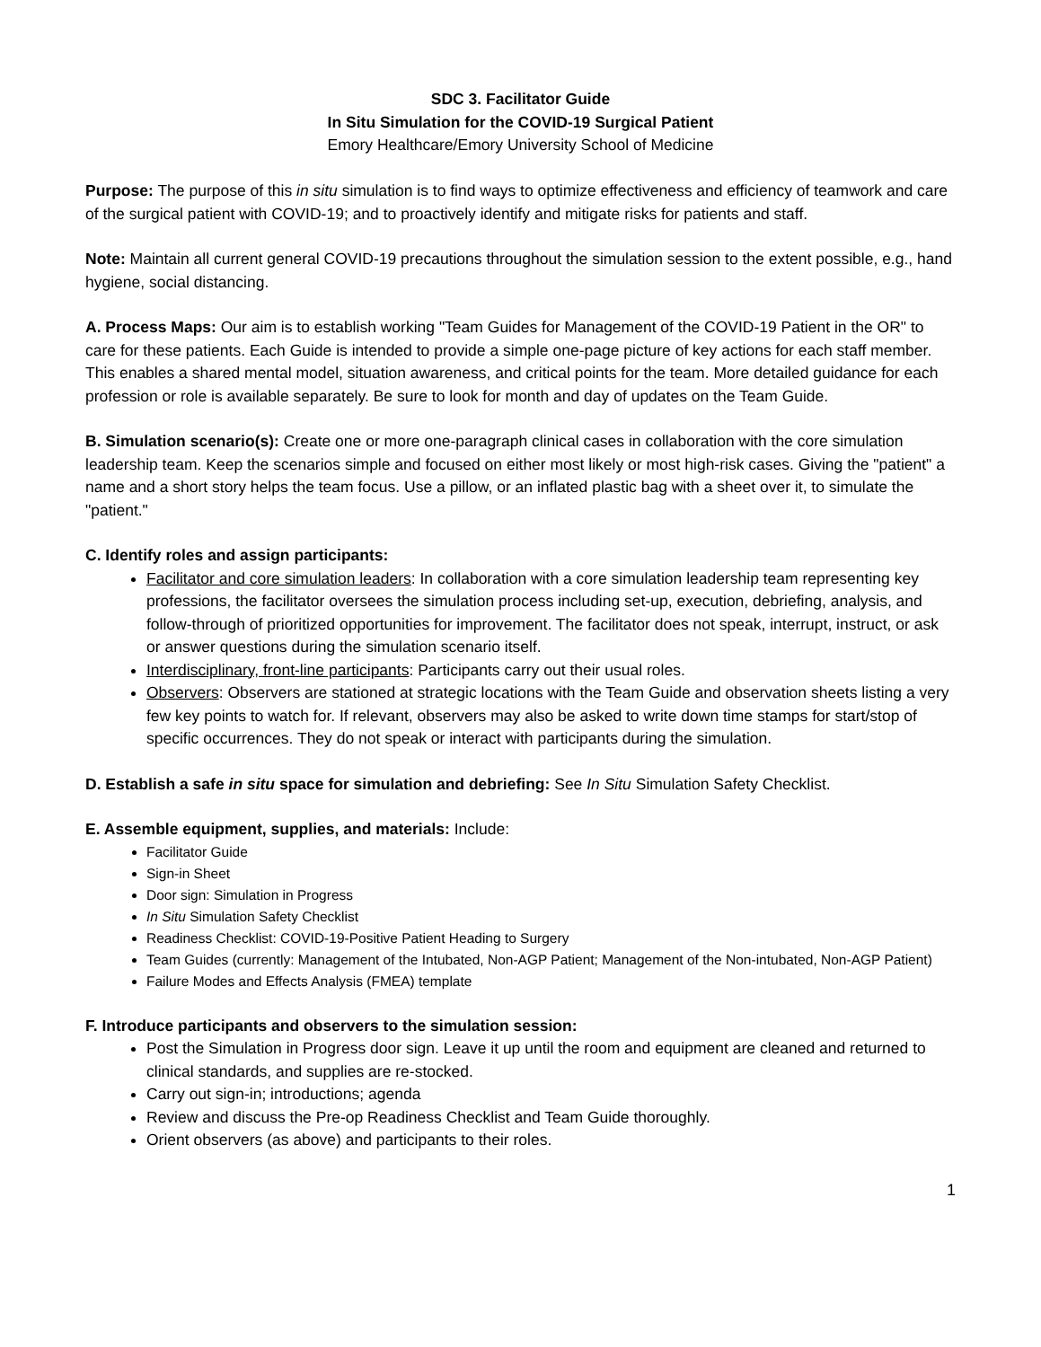SDC 3. Facilitator Guide
In Situ Simulation for the COVID-19 Surgical Patient
Emory Healthcare/Emory University School of Medicine
Purpose: The purpose of this in situ simulation is to find ways to optimize effectiveness and efficiency of teamwork and care of the surgical patient with COVID-19; and to proactively identify and mitigate risks for patients and staff.
Note: Maintain all current general COVID-19 precautions throughout the simulation session to the extent possible, e.g., hand hygiene, social distancing.
A. Process Maps: Our aim is to establish working "Team Guides for Management of the COVID-19 Patient in the OR" to care for these patients. Each Guide is intended to provide a simple one-page picture of key actions for each staff member. This enables a shared mental model, situation awareness, and critical points for the team. More detailed guidance for each profession or role is available separately. Be sure to look for month and day of updates on the Team Guide.
B. Simulation scenario(s): Create one or more one-paragraph clinical cases in collaboration with the core simulation leadership team. Keep the scenarios simple and focused on either most likely or most high-risk cases. Giving the "patient" a name and a short story helps the team focus. Use a pillow, or an inflated plastic bag with a sheet over it, to simulate the "patient."
C. Identify roles and assign participants:
Facilitator and core simulation leaders: In collaboration with a core simulation leadership team representing key professions, the facilitator oversees the simulation process including set-up, execution, debriefing, analysis, and follow-through of prioritized opportunities for improvement. The facilitator does not speak, interrupt, instruct, or ask or answer questions during the simulation scenario itself.
Interdisciplinary, front-line participants: Participants carry out their usual roles.
Observers: Observers are stationed at strategic locations with the Team Guide and observation sheets listing a very few key points to watch for. If relevant, observers may also be asked to write down time stamps for start/stop of specific occurrences. They do not speak or interact with participants during the simulation.
D. Establish a safe in situ space for simulation and debriefing: See In Situ Simulation Safety Checklist.
E. Assemble equipment, supplies, and materials: Include:
Facilitator Guide
Sign-in Sheet
Door sign: Simulation in Progress
In Situ Simulation Safety Checklist
Readiness Checklist: COVID-19-Positive Patient Heading to Surgery
Team Guides (currently: Management of the Intubated, Non-AGP Patient; Management of the Non-intubated, Non-AGP Patient)
Failure Modes and Effects Analysis (FMEA) template
F. Introduce participants and observers to the simulation session:
Post the Simulation in Progress door sign. Leave it up until the room and equipment are cleaned and returned to clinical standards, and supplies are re-stocked.
Carry out sign-in; introductions; agenda
Review and discuss the Pre-op Readiness Checklist and Team Guide thoroughly.
Orient observers (as above) and participants to their roles.
1